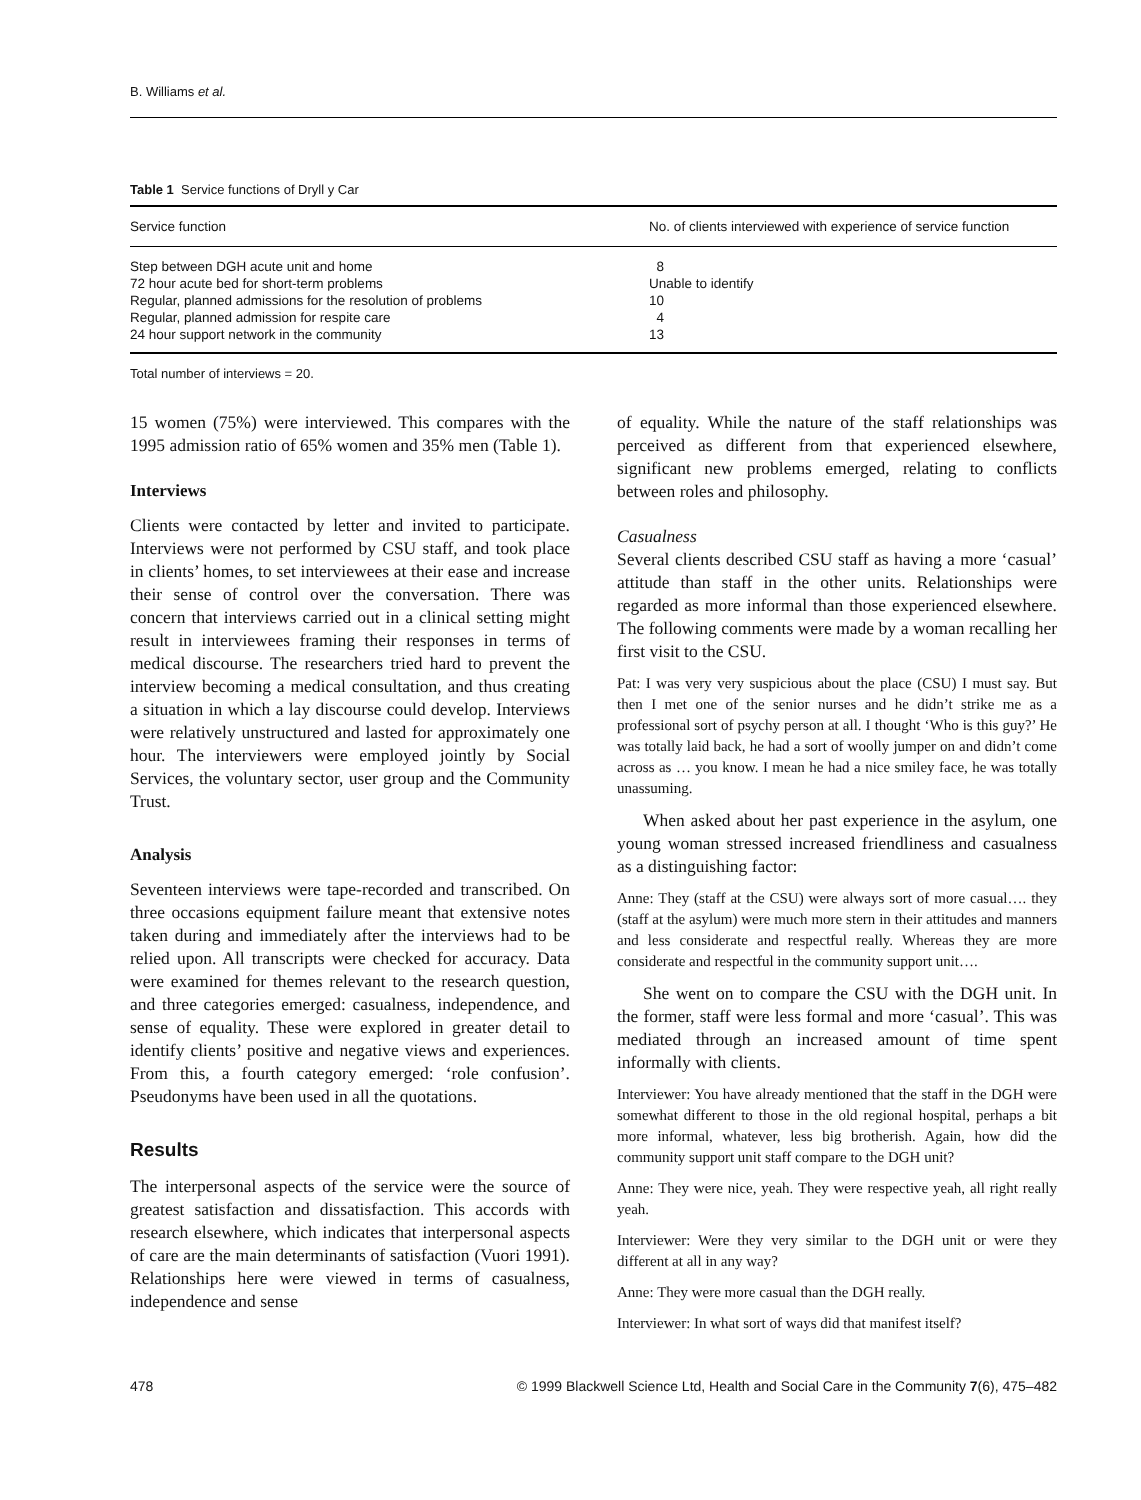B. Williams et al.
Table 1 Service functions of Dryll y Car
| Service function | No. of clients interviewed with experience of service function |
| --- | --- |
| Step between DGH acute unit and home | 8 |
| 72 hour acute bed for short-term problems | Unable to identify |
| Regular, planned admissions for the resolution of problems | 10 |
| Regular, planned admission for respite care | 4 |
| 24 hour support network in the community | 13 |
Total number of interviews = 20.
15 women (75%) were interviewed. This compares with the 1995 admission ratio of 65% women and 35% men (Table 1).
Interviews
Clients were contacted by letter and invited to participate. Interviews were not performed by CSU staff, and took place in clients’ homes, to set interviewees at their ease and increase their sense of control over the conversation. There was concern that interviews carried out in a clinical setting might result in interviewees framing their responses in terms of medical discourse. The researchers tried hard to prevent the interview becoming a medical consultation, and thus creating a situation in which a lay discourse could develop. Interviews were relatively unstructured and lasted for approximately one hour. The interviewers were employed jointly by Social Services, the voluntary sector, user group and the Community Trust.
Analysis
Seventeen interviews were tape-recorded and transcribed. On three occasions equipment failure meant that extensive notes taken during and immediately after the interviews had to be relied upon. All transcripts were checked for accuracy. Data were examined for themes relevant to the research question, and three categories emerged: casualness, independence, and sense of equality. These were explored in greater detail to identify clients’ positive and negative views and experiences. From this, a fourth category emerged: ‘role confusion’. Pseudonyms have been used in all the quotations.
Results
The interpersonal aspects of the service were the source of greatest satisfaction and dissatisfaction. This accords with research elsewhere, which indicates that interpersonal aspects of care are the main determinants of satisfaction (Vuori 1991). Relationships here were viewed in terms of casualness, independence and sense
of equality. While the nature of the staff relationships was perceived as different from that experienced elsewhere, significant new problems emerged, relating to conflicts between roles and philosophy.
Casualness
Several clients described CSU staff as having a more ‘casual’ attitude than staff in the other units. Relationships were regarded as more informal than those experienced elsewhere. The following comments were made by a woman recalling her first visit to the CSU.
Pat: I was very very suspicious about the place (CSU) I must say. But then I met one of the senior nurses and he didn’t strike me as a professional sort of psychy person at all. I thought ‘Who is this guy?’ He was totally laid back, he had a sort of woolly jumper on and didn’t come across as … you know. I mean he had a nice smiley face, he was totally unassuming.
When asked about her past experience in the asylum, one young woman stressed increased friendliness and casualness as a distinguishing factor:
Anne: They (staff at the CSU) were always sort of more casual…. they (staff at the asylum) were much more stern in their attitudes and manners and less considerate and respectful really. Whereas they are more considerate and respectful in the community support unit….
She went on to compare the CSU with the DGH unit. In the former, staff were less formal and more ‘casual’. This was mediated through an increased amount of time spent informally with clients.
Interviewer: You have already mentioned that the staff in the DGH were somewhat different to those in the old regional hospital, perhaps a bit more informal, whatever, less big brotherish. Again, how did the community support unit staff compare to the DGH unit?
Anne: They were nice, yeah. They were respective yeah, all right really yeah.
Interviewer: Were they very similar to the DGH unit or were they different at all in any way?
Anne: They were more casual than the DGH really.
Interviewer: In what sort of ways did that manifest itself?
478 © 1999 Blackwell Science Ltd, Health and Social Care in the Community 7(6), 475–482